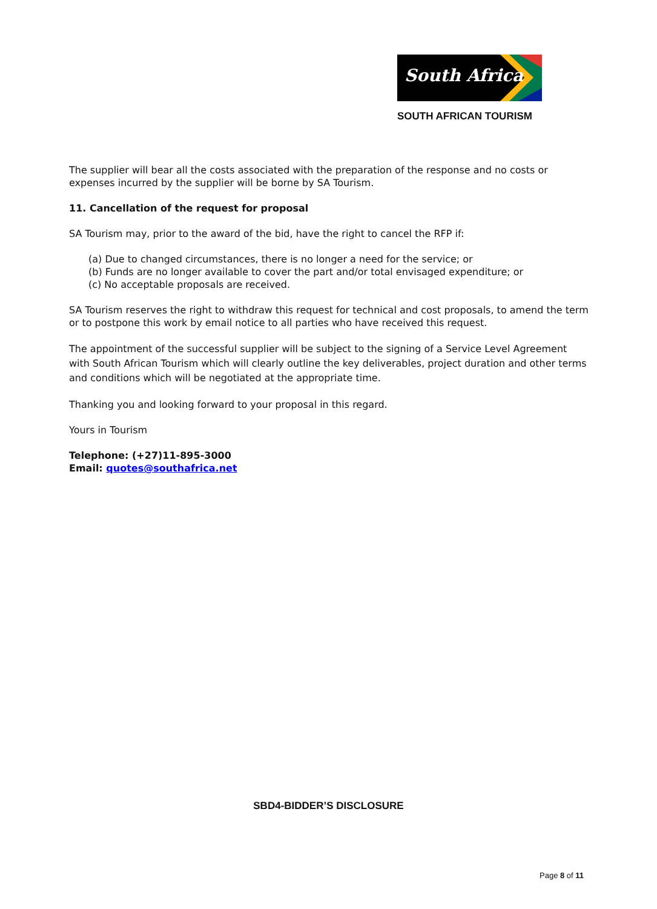South Africa
SOUTH AFRICAN TOURISM
The supplier will bear all the costs associated with the preparation of the response and no costs or expenses incurred by the supplier will be borne by SA Tourism.
11. Cancellation of the request for proposal
SA Tourism may, prior to the award of the bid, have the right to cancel the RFP if:
(a) Due to changed circumstances, there is no longer a need for the service; or
(b) Funds are no longer available to cover the part and/or total envisaged expenditure; or
(c) No acceptable proposals are received.
SA Tourism reserves the right to withdraw this request for technical and cost proposals, to amend the term or to postpone this work by email notice to all parties who have received this request.
The appointment of the successful supplier will be subject to the signing of a Service Level Agreement with South African Tourism which will clearly outline the key deliverables, project duration and other terms and conditions which will be negotiated at the appropriate time.
Thanking you and looking forward to your proposal in this regard.
Yours in Tourism
Telephone: (+27)11-895-3000
Email: quotes@southafrica.net
SBD4-BIDDER’S DISCLOSURE
Page 8 of 11